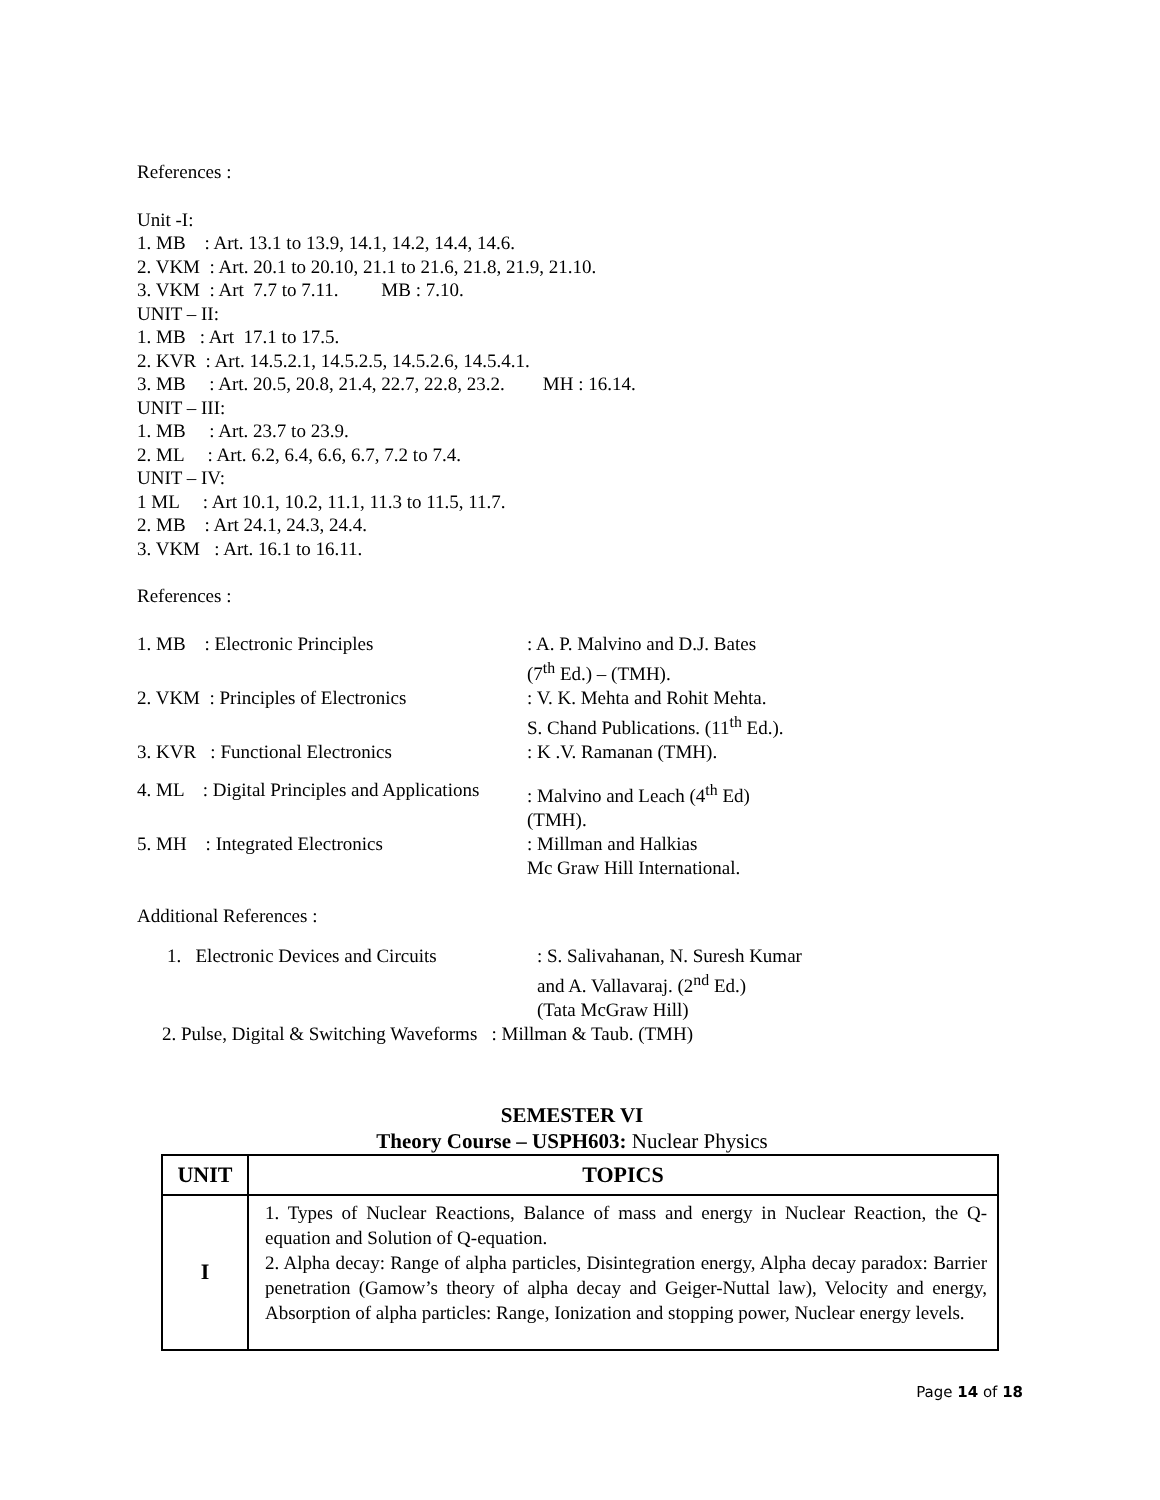References :
Unit -I:
1. MB : Art. 13.1 to 13.9, 14.1, 14.2, 14.4, 14.6.
2. VKM : Art. 20.1 to 20.10, 21.1 to 21.6, 21.8, 21.9, 21.10.
3. VKM : Art 7.7 to 7.11. MB : 7.10.
UNIT – II:
1. MB : Art 17.1 to 17.5.
2. KVR : Art. 14.5.2.1, 14.5.2.5, 14.5.2.6, 14.5.4.1.
3. MB : Art. 20.5, 20.8, 21.4, 22.7, 22.8, 23.2. MH : 16.14.
UNIT – III:
1. MB : Art. 23.7 to 23.9.
2. ML : Art. 6.2, 6.4, 6.6, 6.7, 7.2 to 7.4.
UNIT – IV:
1 ML : Art 10.1, 10.2, 11.1, 11.3 to 11.5, 11.7.
2. MB : Art 24.1, 24.3, 24.4.
3. VKM : Art. 16.1 to 16.11.
References :
1. MB : Electronic Principles : A. P. Malvino and D.J. Bates
(7<sup>th</sup> Ed.) – (TMH).
2. VKM : Principles of Electronics
: V. K. Mehta and Rohit Mehta.
S. Chand Publications. (11<sup>th</sup> Ed.).
3. KVR : Functional Electronics : K .V. Ramanan (TMH).
4. ML : Digital Principles and Applications
: Malvino and Leach (4<sup>th</sup> Ed)
(TMH).
5. MH : Integrated Electronics : Millman and Halkias
Mc Graw Hill International.
Additional References :
1. Electronic Devices and Circuits
: S. Salivahanan, N. Suresh Kumar
and A. Vallavaraj. (2<sup>nd</sup> Ed.)
(Tata McGraw Hill)
2. Pulse, Digital & Switching Waveforms : Millman & Taub. (TMH)
SEMESTER VI
Theory Course – USPH603: Nuclear Physics
| UNIT | TOPICS |
| --- | --- |
| I | 1. Types of Nuclear Reactions, Balance of mass and energy in Nuclear Reaction, the Q-equation and Solution of Q-equation. 2. Alpha decay: Range of alpha particles, Disintegration energy, Alpha decay paradox: Barrier penetration (Gamow’s theory of alpha decay and Geiger-Nuttal law), Velocity and energy, Absorption of alpha particles: Range, Ionization and stopping power, Nuclear energy levels. |
Page 14 of 18